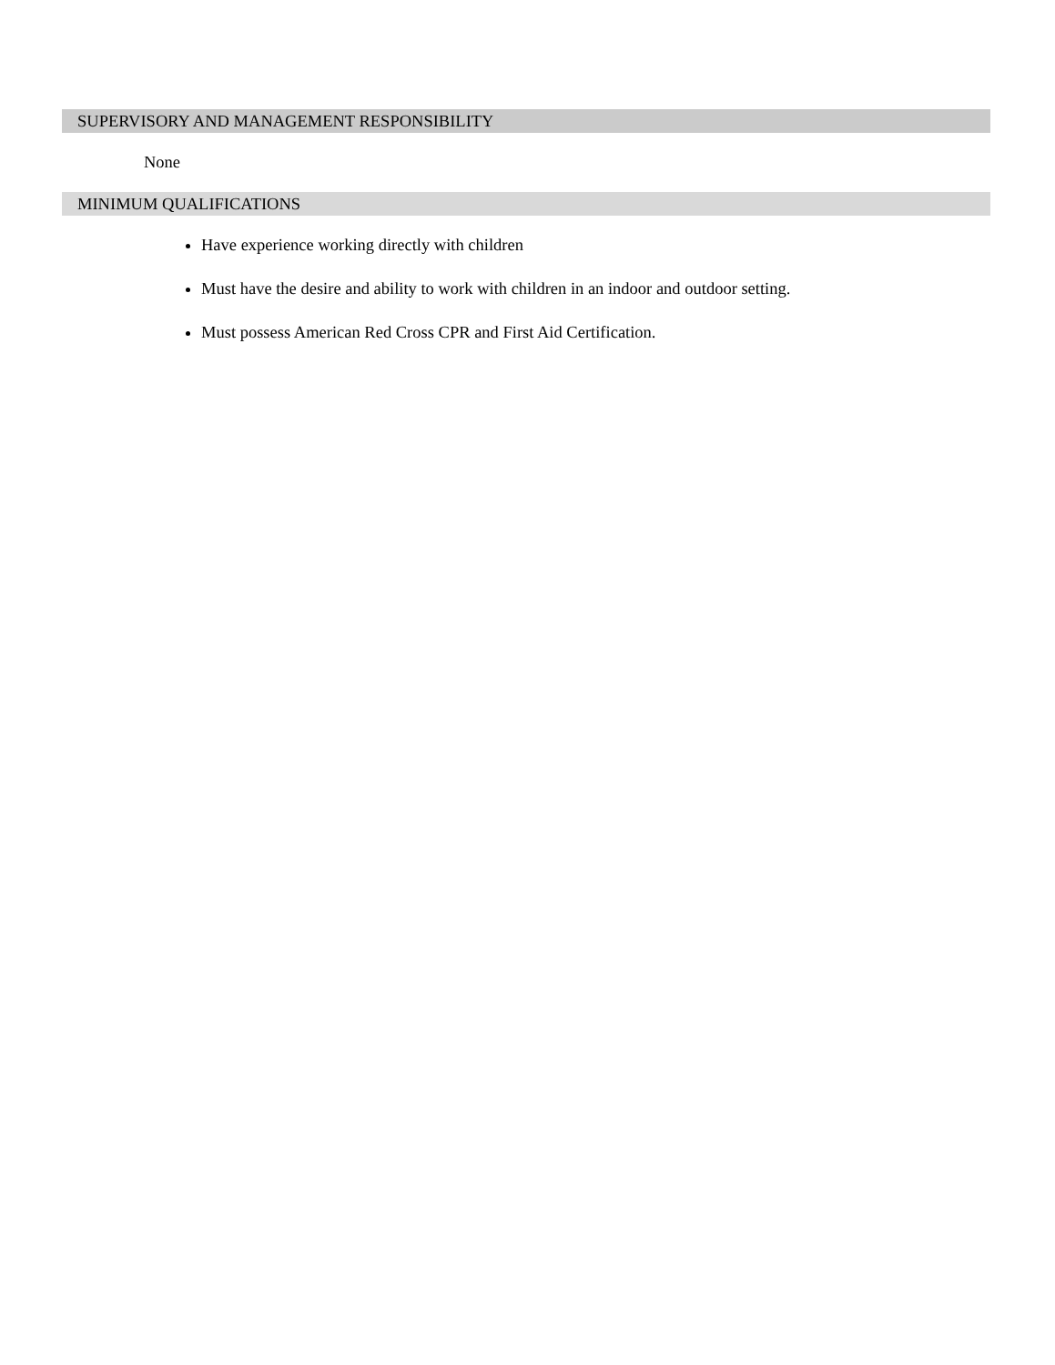SUPERVISORY AND MANAGEMENT RESPONSIBILITY
None
MINIMUM QUALIFICATIONS
Have experience working directly with children
Must have the desire and ability to work with children in an indoor and outdoor setting.
Must possess American Red Cross CPR and First Aid Certification.